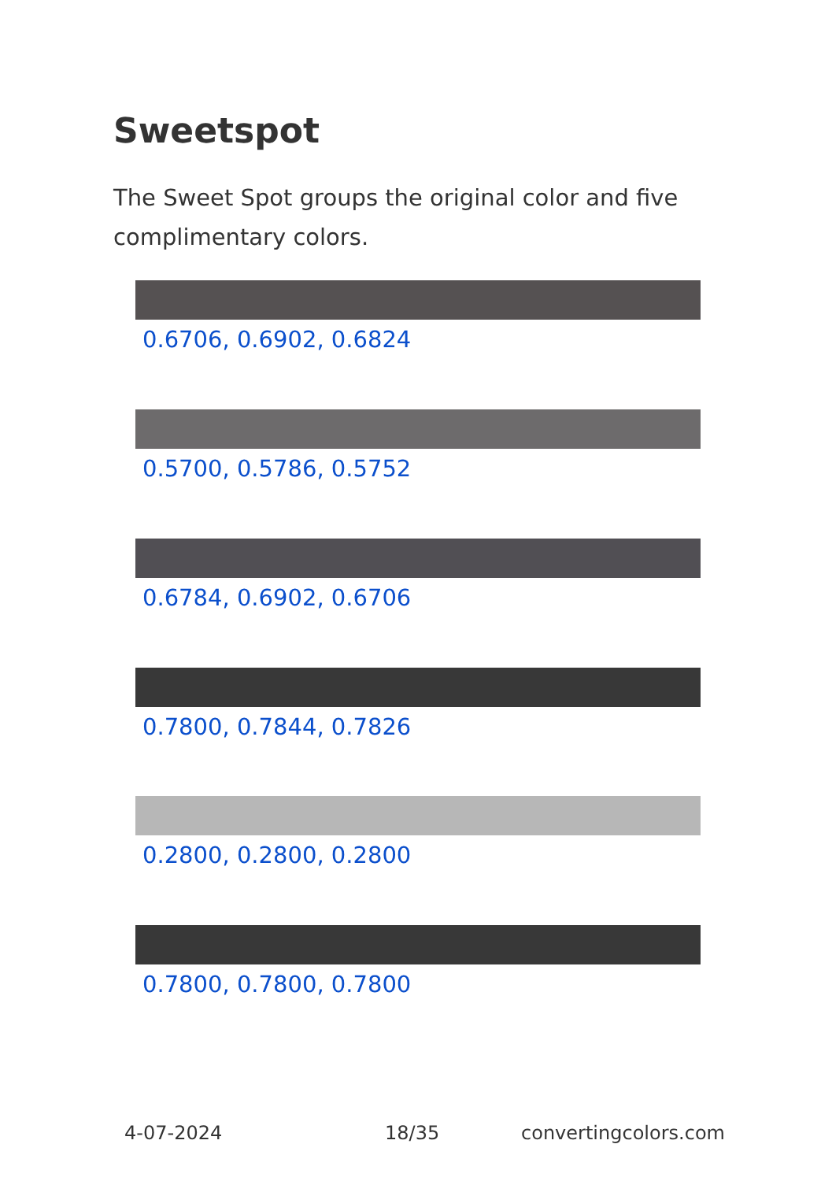Sweetspot
The Sweet Spot groups the original color and five complimentary colors.
0.6706, 0.6902, 0.6824
0.5700, 0.5786, 0.5752
0.6784, 0.6902, 0.6706
0.7800, 0.7844, 0.7826
0.2800, 0.2800, 0.2800
0.7800, 0.7800, 0.7800
4-07-2024 18/35 convertingcolors.com